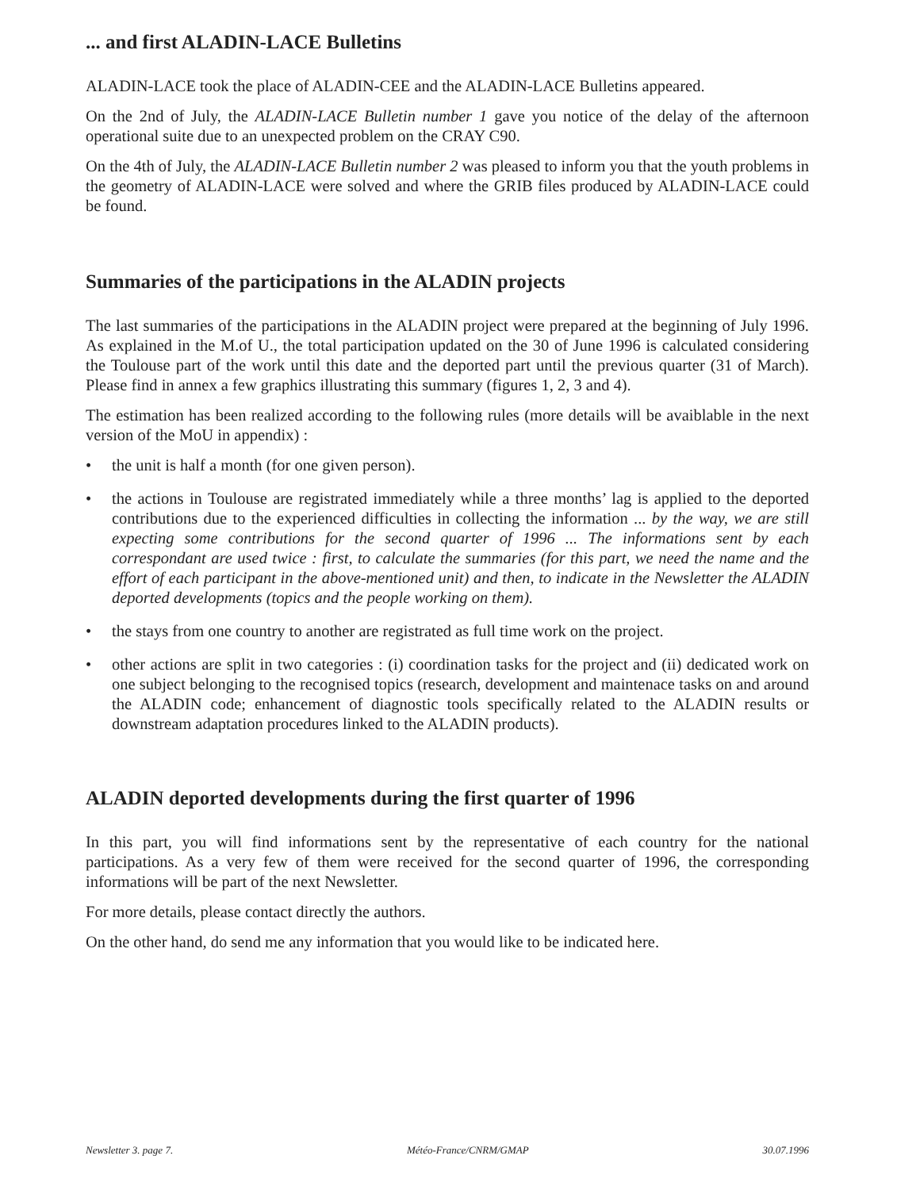... and first ALADIN-LACE Bulletins
ALADIN-LACE took the place of ALADIN-CEE and the ALADIN-LACE Bulletins appeared.
On the 2nd of July, the ALADIN-LACE Bulletin number 1 gave you notice of the delay of the afternoon operational suite due to an unexpected problem on the CRAY C90.
On the 4th of July, the ALADIN-LACE Bulletin number 2 was pleased to inform you that the youth problems in the geometry of ALADIN-LACE were solved and where the GRIB files produced by ALADIN-LACE could be found.
Summaries of the participations in the ALADIN projects
The last summaries of the participations in the ALADIN project were prepared at the beginning of July 1996. As explained in the M.of U., the total participation updated on the 30 of June 1996 is calculated considering the Toulouse part of the work until this date and the deported part until the previous quarter (31 of March). Please find in annex a few graphics illustrating this summary (figures 1, 2, 3 and 4).
The estimation has been realized according to the following rules (more details will be avaiblable in the next version of the MoU in appendix) :
• the unit is half a month (for one given person).
• the actions in Toulouse are registrated immediately while a three months’ lag is applied to the deported contributions due to the experienced difficulties in collecting the information ... by the way, we are still expecting some contributions for the second quarter of 1996 ... The informations sent by each correspondant are used twice : first, to calculate the summaries (for this part, we need the name and the effort of each participant in the above-mentioned unit) and then, to indicate in the Newsletter the ALADIN deported developments (topics and the people working on them).
• the stays from one country to another are registrated as full time work on the project.
• other actions are split in two categories : (i) coordination tasks for the project and (ii) dedicated work on one subject belonging to the recognised topics (research, development and maintenace tasks on and around the ALADIN code; enhancement of diagnostic tools specifically related to the ALADIN results or downstream adaptation procedures linked to the ALADIN products).
ALADIN deported developments during the first quarter of 1996
In this part, you will find informations sent by the representative of each country for the national participations. As a very few of them were received for the second quarter of 1996, the corresponding informations will be part of the next Newsletter.
For more details, please contact directly the authors.
On the other hand, do send me any information that you would like to be indicated here.
Newsletter 3. page 7. Météo-France/CNRM/GMAP 30.07.1996